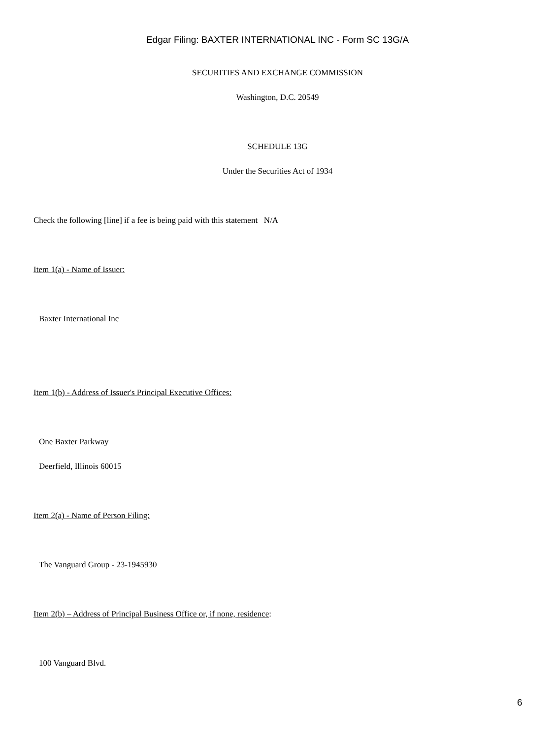Edgar Filing: BAXTER INTERNATIONAL INC - Form SC 13G/A
SECURITIES AND EXCHANGE COMMISSION
Washington, D.C. 20549
SCHEDULE 13G
Under the Securities Act of 1934
Check the following [line] if a fee is being paid with this statement N/A
Item 1(a) - Name of Issuer:
Baxter International Inc
Item 1(b) - Address of Issuer's Principal Executive Offices:
One Baxter Parkway
Deerfield, Illinois 60015
Item 2(a) - Name of Person Filing:
The Vanguard Group - 23-1945930
Item 2(b) – Address of Principal Business Office or, if none, residence:
100 Vanguard Blvd.
6